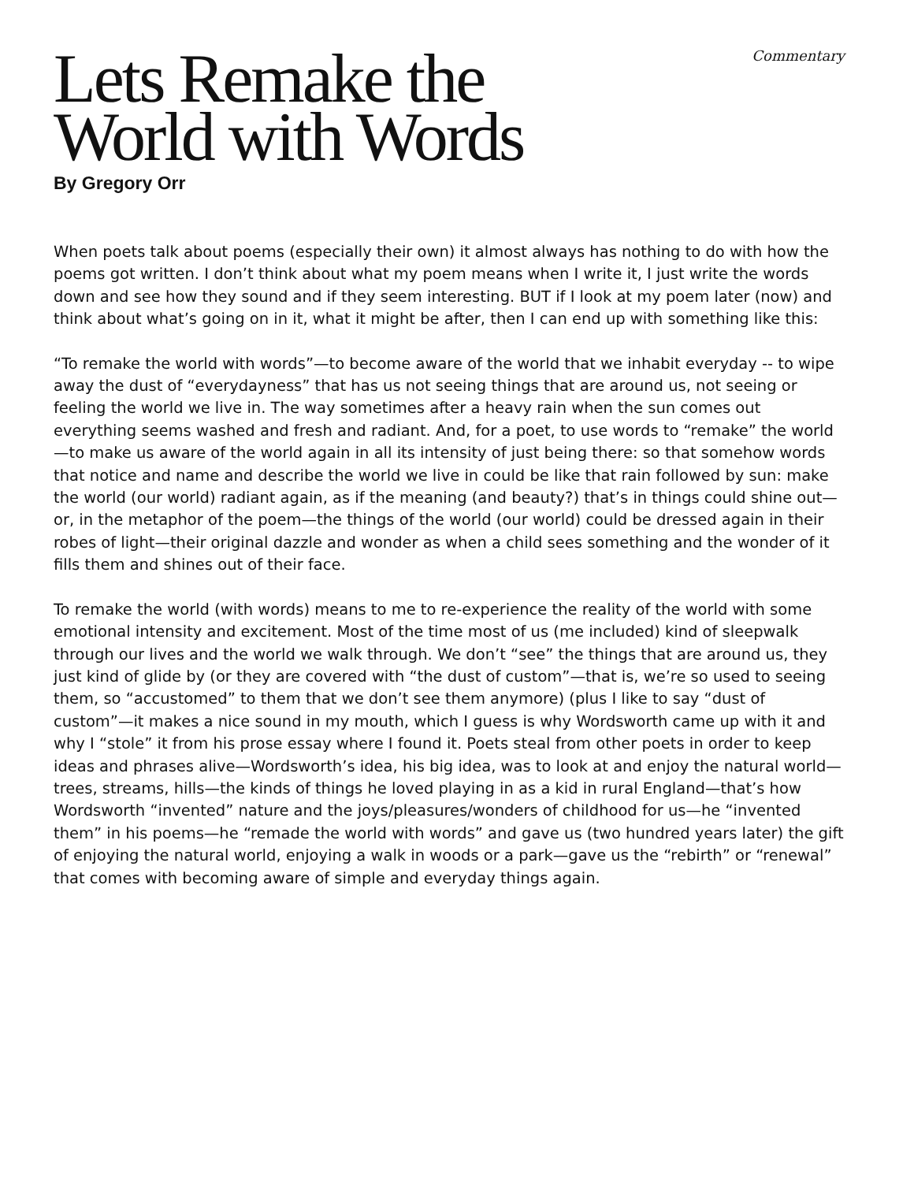Commentary
Lets Remake the
World with Words
By Gregory Orr
When poets talk about poems (especially their own) it almost always has nothing to do with how the poems got written. I don’t think about what my poem means when I write it, I just write the words down and see how they sound and if they seem interesting. BUT if I look at my poem later (now) and think about what’s going on in it, what it might be after, then I can end up with something like this:
“To remake the world with words”—to become aware of the world that we inhabit everyday -- to wipe away the dust of “everydayness” that has us not seeing things that are around us, not seeing or feeling the world we live in. The way sometimes after a heavy rain when the sun comes out everything seems washed and fresh and radiant. And, for a poet, to use words to “remake” the world—to make us aware of the world again in all its intensity of just being there: so that somehow words that notice and name and describe the world we live in could be like that rain followed by sun: make the world (our world) radiant again, as if the meaning (and beauty?) that’s in things could shine out—or, in the metaphor of the poem—the things of the world (our world) could be dressed again in their robes of light—their original dazzle and wonder as when a child sees something and the wonder of it fills them and shines out of their face.
To remake the world (with words) means to me to re-experience the reality of the world with some emotional intensity and excitement. Most of the time most of us (me included) kind of sleepwalk through our lives and the world we walk through. We don’t “see” the things that are around us, they just kind of glide by (or they are covered with “the dust of custom”—that is, we’re so used to seeing them, so “accustomed” to them that we don’t see them anymore) (plus I like to say “dust of custom”—it makes a nice sound in my mouth, which I guess is why Wordsworth came up with it and why I “stole” it from his prose essay where I found it. Poets steal from other poets in order to keep ideas and phrases alive—Wordsworth’s idea, his big idea, was to look at and enjoy the natural world—trees, streams, hills—the kinds of things he loved playing in as a kid in rural England—that’s how Wordsworth “invented” nature and the joys/pleasures/wonders of childhood for us—he “invented them” in his poems—he “remade the world with words” and gave us (two hundred years later) the gift of enjoying the natural world, enjoying a walk in woods or a park—gave us the “rebirth” or “renewal” that comes with becoming aware of simple and everyday things again.